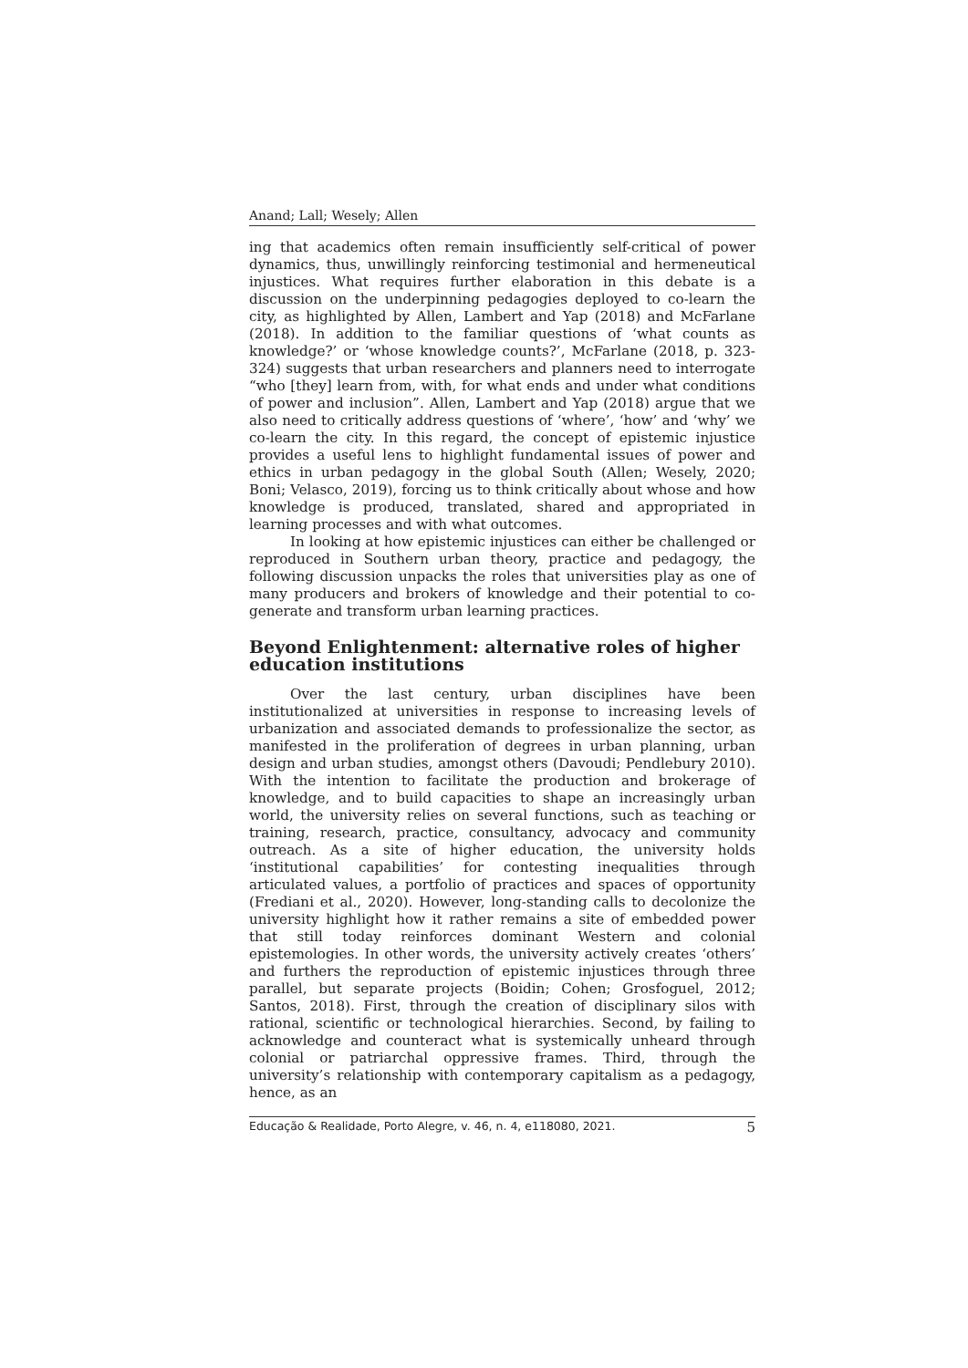Anand; Lall; Wesely; Allen
ing that academics often remain insufficiently self-critical of power dynamics, thus, unwillingly reinforcing testimonial and hermeneutical injustices. What requires further elaboration in this debate is a discussion on the underpinning pedagogies deployed to co-learn the city, as highlighted by Allen, Lambert and Yap (2018) and McFarlane (2018). In addition to the familiar questions of ‘what counts as knowledge?’ or ‘whose knowledge counts?’, McFarlane (2018, p. 323-324) suggests that urban researchers and planners need to interrogate “who [they] learn from, with, for what ends and under what conditions of power and inclusion”. Allen, Lambert and Yap (2018) argue that we also need to critically address questions of ‘where’, ‘how’ and ‘why’ we co-learn the city. In this regard, the concept of epistemic injustice provides a useful lens to highlight fundamental issues of power and ethics in urban pedagogy in the global South (Allen; Wesely, 2020; Boni; Velasco, 2019), forcing us to think critically about whose and how knowledge is produced, translated, shared and appropriated in learning processes and with what outcomes.
In looking at how epistemic injustices can either be challenged or reproduced in Southern urban theory, practice and pedagogy, the following discussion unpacks the roles that universities play as one of many producers and brokers of knowledge and their potential to co-generate and transform urban learning practices.
Beyond Enlightenment: alternative roles of higher education institutions
Over the last century, urban disciplines have been institutionalized at universities in response to increasing levels of urbanization and associated demands to professionalize the sector, as manifested in the proliferation of degrees in urban planning, urban design and urban studies, amongst others (Davoudi; Pendlebury 2010). With the intention to facilitate the production and brokerage of knowledge, and to build capacities to shape an increasingly urban world, the university relies on several functions, such as teaching or training, research, practice, consultancy, advocacy and community outreach. As a site of higher education, the university holds ‘institutional capabilities’ for contesting inequalities through articulated values, a portfolio of practices and spaces of opportunity (Frediani et al., 2020). However, long-standing calls to decolonize the university highlight how it rather remains a site of embedded power that still today reinforces dominant Western and colonial epistemologies. In other words, the university actively creates ‘others’ and furthers the reproduction of epistemic injustices through three parallel, but separate projects (Boidin; Cohen; Grosfoguel, 2012; Santos, 2018). First, through the creation of disciplinary silos with rational, scientific or technological hierarchies. Second, by failing to acknowledge and counteract what is systemically unheard through colonial or patriarchal oppressive frames. Third, through the university’s relationship with contemporary capitalism as a pedagogy, hence, as an
Educação & Realidade, Porto Alegre, v. 46, n. 4, e118080, 2021. 5